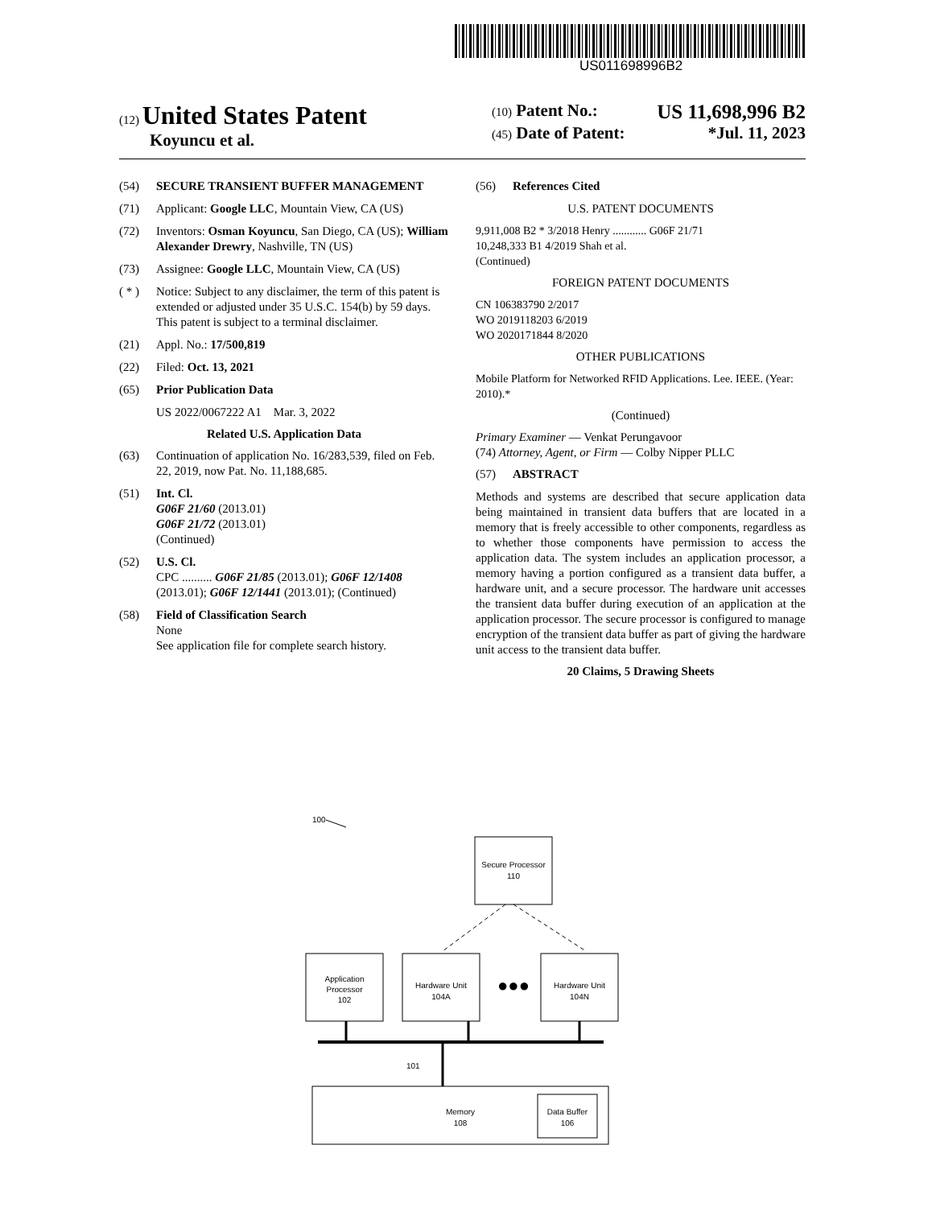US011698996B2
(12) United States Patent
Koyuncu et al.
(10) Patent No.: US 11,698,996 B2
(45) Date of Patent: *Jul. 11, 2023
(54) SECURE TRANSIENT BUFFER MANAGEMENT
(71) Applicant: Google LLC, Mountain View, CA (US)
(72) Inventors: Osman Koyuncu, San Diego, CA (US); William Alexander Drewry, Nashville, TN (US)
(73) Assignee: Google LLC, Mountain View, CA (US)
( * ) Notice: Subject to any disclaimer, the term of this patent is extended or adjusted under 35 U.S.C. 154(b) by 59 days.
This patent is subject to a terminal disclaimer.
(21) Appl. No.: 17/500,819
(22) Filed: Oct. 13, 2021
(65) Prior Publication Data
US 2022/0067222 A1 Mar. 3, 2022
Related U.S. Application Data
(63) Continuation of application No. 16/283,539, filed on Feb. 22, 2019, now Pat. No. 11,188,685.
(51) Int. Cl.
G06F 21/60 (2013.01)
G06F 21/72 (2013.01)
(Continued)
(52) U.S. Cl.
CPC .......... G06F 21/85 (2013.01); G06F 12/1408 (2013.01); G06F 12/1441 (2013.01); (Continued)
(58) Field of Classification Search
None
See application file for complete search history.
(56) References Cited
U.S. PATENT DOCUMENTS
9,911,008 B2 * 3/2018 Henry ............ G06F 21/71
10,248,333 B1 4/2019 Shah et al.
(Continued)
FOREIGN PATENT DOCUMENTS
CN 106383790 2/2017
WO 2019118203 6/2019
WO 2020171844 8/2020
OTHER PUBLICATIONS
Mobile Platform for Networked RFID Applications. Lee. IEEE. (Year: 2010).*
(Continued)
Primary Examiner — Venkat Perungavoor
(74) Attorney, Agent, or Firm — Colby Nipper PLLC
(57) ABSTRACT
Methods and systems are described that secure application data being maintained in transient data buffers that are located in a memory that is freely accessible to other components, regardless as to whether those components have permission to access the application data. The system includes an application processor, a memory having a portion configured as a transient data buffer, a hardware unit, and a secure processor. The hardware unit accesses the transient data buffer during execution of an application at the application processor. The secure processor is configured to manage encryption of the transient data buffer as part of giving the hardware unit access to the transient data buffer.
20 Claims, 5 Drawing Sheets
100
Secure Processor
110
Application
Processor
102
Hardware Unit
104A
●●●
Hardware Unit
104N
101
Memory
108
Data Buffer
106